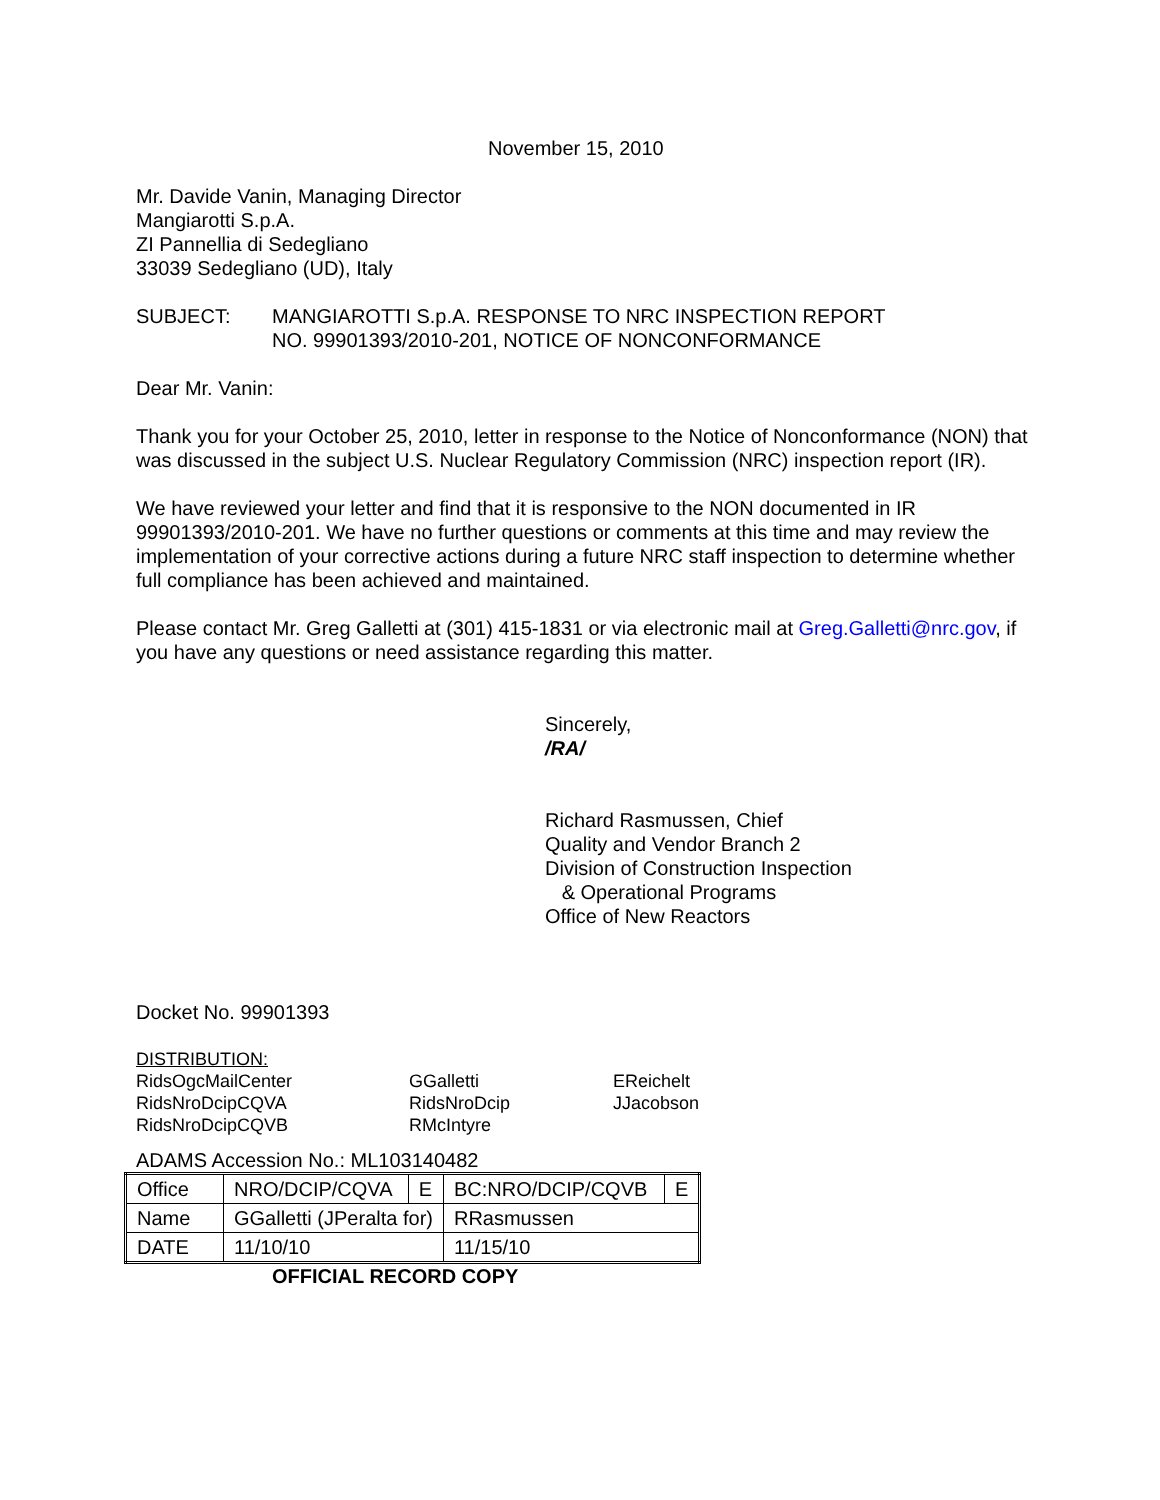November 15, 2010
Mr. Davide Vanin, Managing Director
Mangiarotti S.p.A.
ZI Pannellia di Sedegliano
33039 Sedegliano (UD), Italy
SUBJECT: MANGIAROTTI S.p.A. RESPONSE TO NRC INSPECTION REPORT
NO. 99901393/2010-201, NOTICE OF NONCONFORMANCE
Dear Mr. Vanin:
Thank you for your October 25, 2010, letter in response to the Notice of Nonconformance (NON) that was discussed in the subject U.S. Nuclear Regulatory Commission (NRC) inspection report (IR).
We have reviewed your letter and find that it is responsive to the NON documented in IR 99901393/2010-201. We have no further questions or comments at this time and may review the implementation of your corrective actions during a future NRC staff inspection to determine whether full compliance has been achieved and maintained.
Please contact Mr. Greg Galletti at (301) 415-1831 or via electronic mail at Greg.Galletti@nrc.gov, if you have any questions or need assistance regarding this matter.
Sincerely,
/RA/
Richard Rasmussen, Chief
Quality and Vendor Branch 2
Division of Construction Inspection
& Operational Programs
Office of New Reactors
Docket No. 99901393
DISTRIBUTION:
| RidsOgcMailCenter RidsNroDcipCQVA RidsNroDcipCQVB | GGalletti RidsNroDcip RMcIntyre | EReichelt JJacobson |
ADAMS Accession No.: ML103140482
| Office | NRO/DCIP/CQVA | E | BC:NRO/DCIP/CQVB | E |
| Name | GGalletti (JPeralta for) | | RRasmussen | |
| DATE | 11/10/10 | | 11/15/10 | |
OFFICIAL RECORD COPY